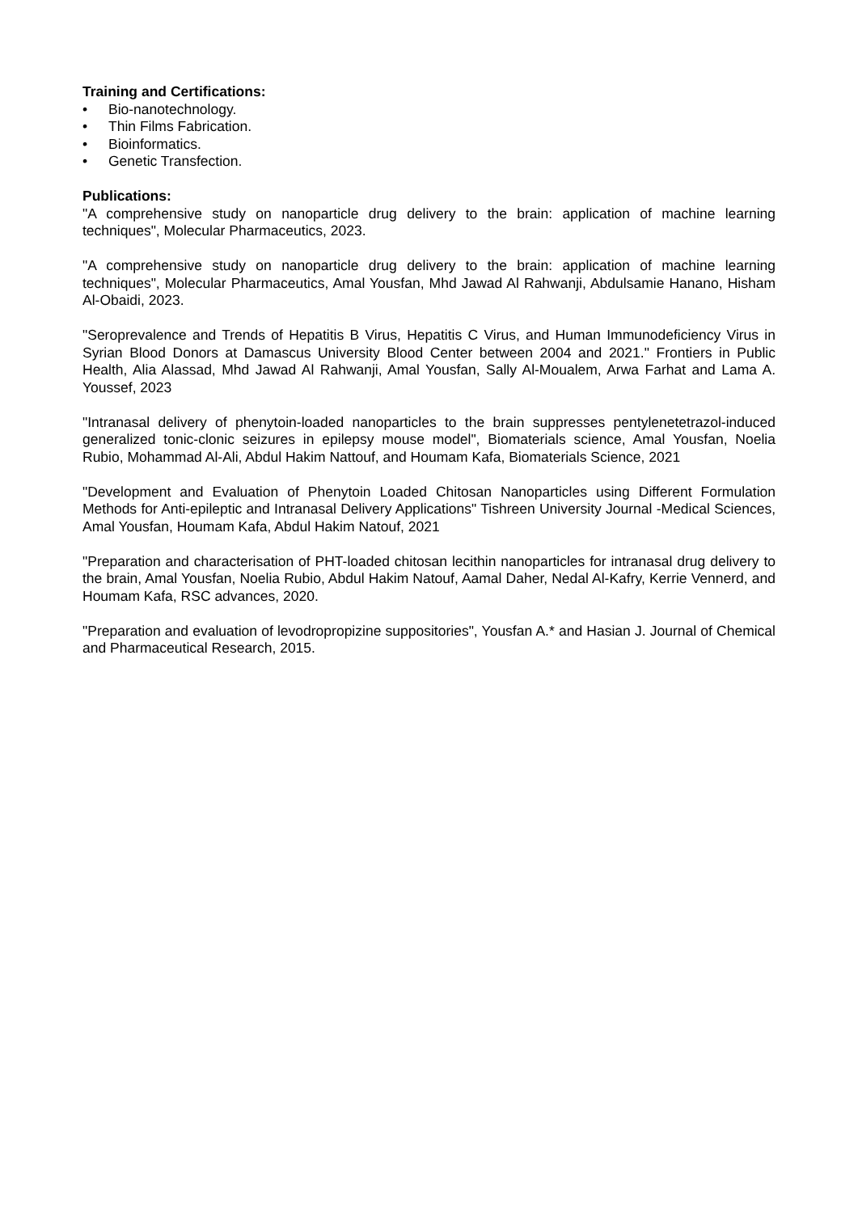Training and Certifications:
• Bio-nanotechnology.
• Thin Films Fabrication.
• Bioinformatics.
• Genetic Transfection.
Publications:
"A comprehensive study on nanoparticle drug delivery to the brain: application of machine learning techniques", Molecular Pharmaceutics, 2023.
"A comprehensive study on nanoparticle drug delivery to the brain: application of machine learning techniques", Molecular Pharmaceutics, Amal Yousfan, Mhd Jawad Al Rahwanji, Abdulsamie Hanano, Hisham Al-Obaidi, 2023.
"Seroprevalence and Trends of Hepatitis B Virus, Hepatitis C Virus, and Human Immunodeficiency Virus in Syrian Blood Donors at Damascus University Blood Center between 2004 and 2021." Frontiers in Public Health, Alia Alassad, Mhd Jawad Al Rahwanji, Amal Yousfan, Sally Al-Moualem, Arwa Farhat and Lama A. Youssef, 2023
"Intranasal delivery of phenytoin-loaded nanoparticles to the brain suppresses pentylenetetrazol-induced generalized tonic-clonic seizures in epilepsy mouse model", Biomaterials science, Amal Yousfan, Noelia Rubio, Mohammad Al-Ali, Abdul Hakim Nattouf, and Houmam Kafa, Biomaterials Science, 2021
"Development and Evaluation of Phenytoin Loaded Chitosan Nanoparticles using Different Formulation Methods for Anti-epileptic and Intranasal Delivery Applications" Tishreen University Journal -Medical Sciences, Amal Yousfan, Houmam Kafa, Abdul Hakim Natouf, 2021
"Preparation and characterisation of PHT-loaded chitosan lecithin nanoparticles for intranasal drug delivery to the brain, Amal Yousfan, Noelia Rubio, Abdul Hakim Natouf, Aamal Daher, Nedal Al-Kafry, Kerrie Vennerd, and Houmam Kafa, RSC advances, 2020.
"Preparation and evaluation of levodropropizine suppositories", Yousfan A.* and Hasian J. Journal of Chemical and Pharmaceutical Research, 2015.